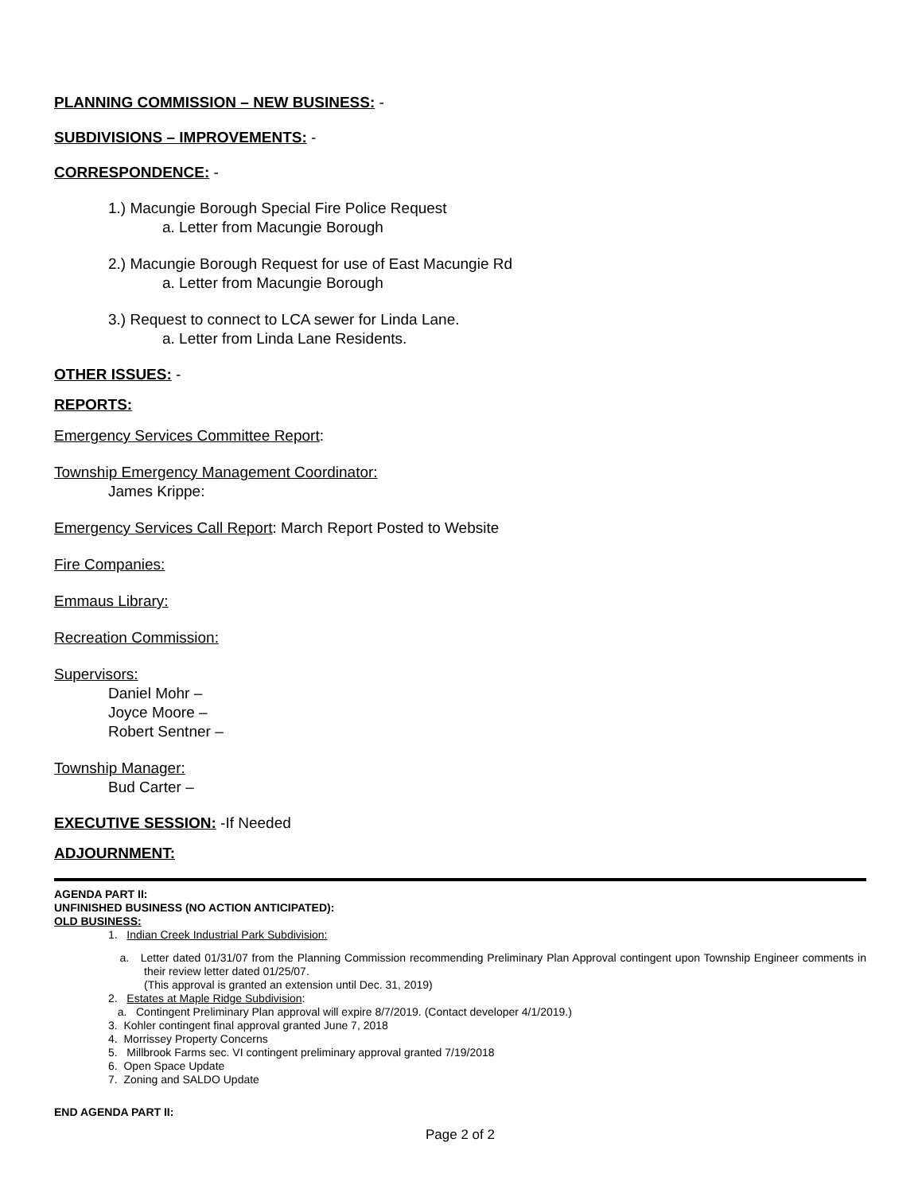PLANNING COMMISSION – NEW BUSINESS: -
SUBDIVISIONS – IMPROVEMENTS: -
CORRESPONDENCE: -
1.) Macungie Borough Special Fire Police Request
a. Letter from Macungie Borough
2.) Macungie Borough Request for use of East Macungie Rd
a. Letter from Macungie Borough
3.) Request to connect to LCA sewer for Linda Lane.
a. Letter from Linda Lane Residents.
OTHER ISSUES: -
REPORTS:
Emergency Services Committee Report:
Township Emergency Management Coordinator:
James Krippe:
Emergency Services Call Report: March Report Posted to Website
Fire Companies:
Emmaus Library:
Recreation Commission:
Supervisors:
Daniel Mohr –
Joyce Moore –
Robert Sentner –
Township Manager:
Bud Carter –
EXECUTIVE SESSION: -If Needed
ADJOURNMENT:
AGENDA PART II:
UNFINISHED BUSINESS (NO ACTION ANTICIPATED):
OLD BUSINESS:
1. Indian Creek Industrial Park Subdivision:
a. Letter dated 01/31/07 from the Planning Commission recommending Preliminary Plan Approval contingent upon Township Engineer comments in their review letter dated 01/25/07.
(This approval is granted an extension until Dec. 31, 2019)
2. Estates at Maple Ridge Subdivision:
a. Contingent Preliminary Plan approval will expire 8/7/2019. (Contact developer 4/1/2019.)
3. Kohler contingent final approval granted June 7, 2018
4. Morrissey Property Concerns
5. Millbrook Farms sec. VI contingent preliminary approval granted 7/19/2018
6. Open Space Update
7. Zoning and SALDO Update
END AGENDA PART II:
Page 2 of 2